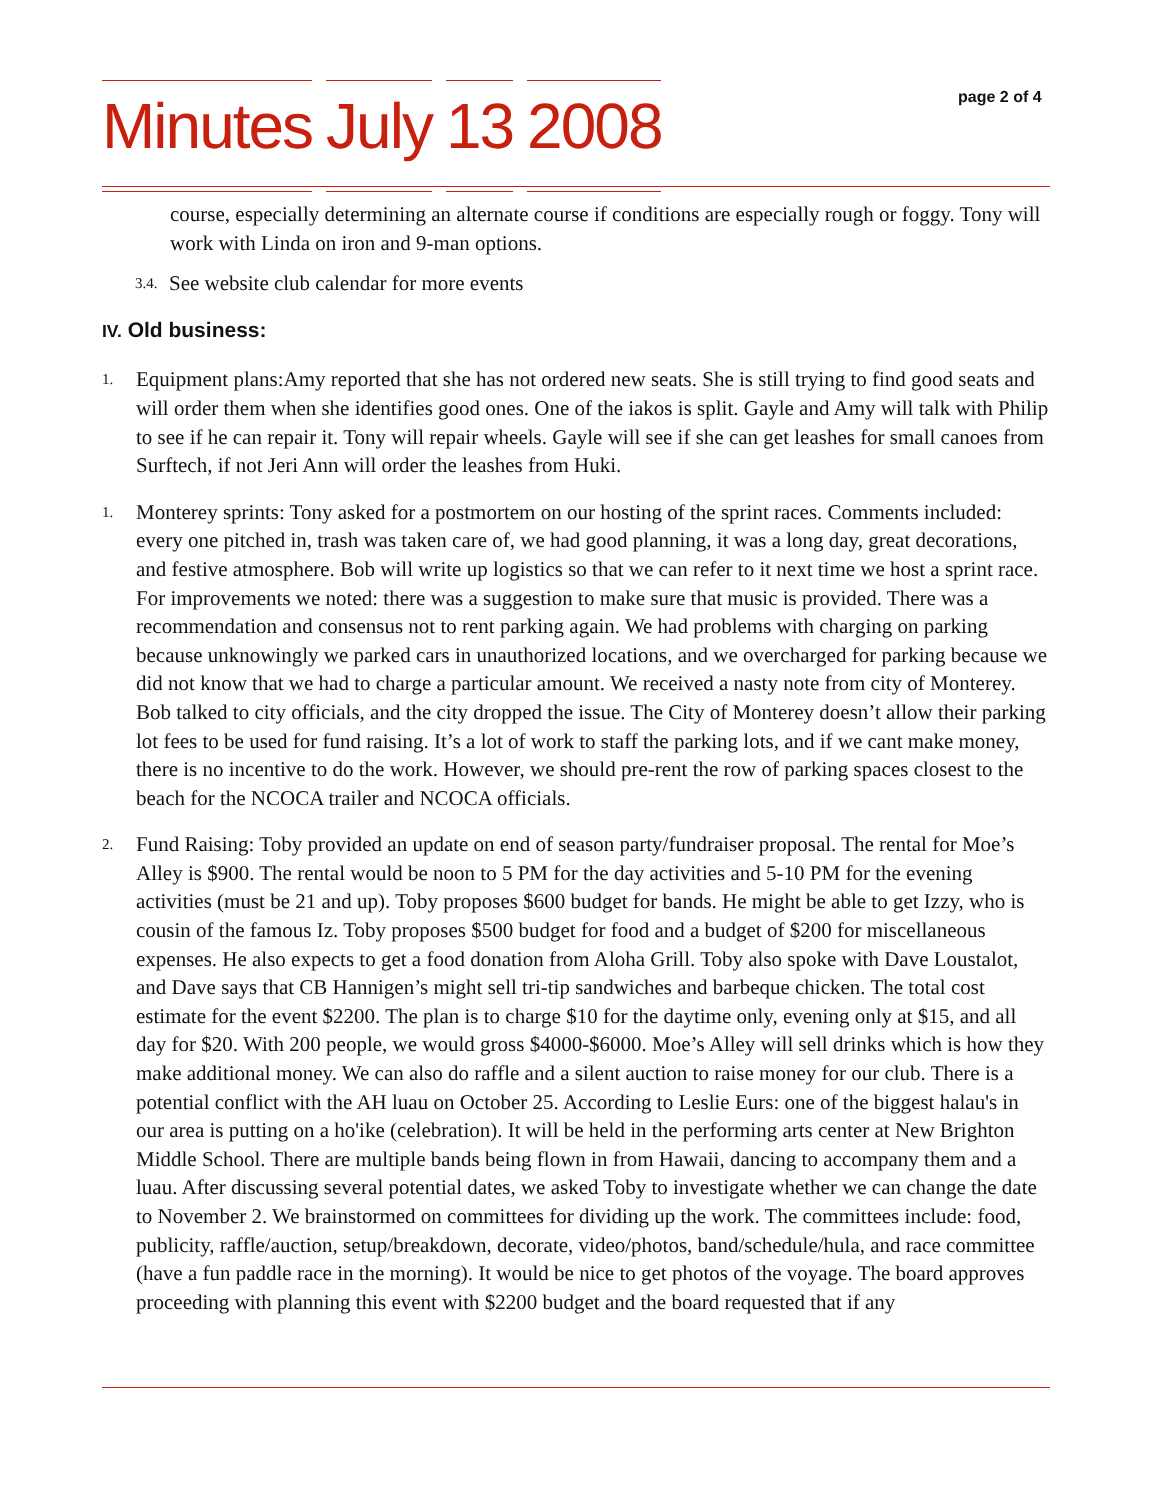Minutes July 13 2008 page 2 of 4
course, especially determining an alternate course if conditions are especially rough or foggy. Tony will work with Linda on iron and 9-man options.
3.4.
See website club calendar for more events
IV. Old business:
1.
Equipment plans:Amy reported that she has not ordered new seats. She is still trying to find good seats and will order them when she identifies good ones. One of the iakos is split. Gayle and Amy will talk with Philip to see if he can repair it. Tony will repair wheels. Gayle will see if she can get leashes for small canoes from Surftech, if not Jeri Ann will order the leashes from Huki.
1.
Monterey sprints: Tony asked for a postmortem on our hosting of the sprint races. Comments included: every one pitched in, trash was taken care of, we had good planning, it was a long day, great decorations, and festive atmosphere. Bob will write up logistics so that we can refer to it next time we host a sprint race. For improvements we noted: there was a suggestion to make sure that music is provided. There was a recommendation and consensus not to rent parking again. We had problems with charging on parking because unknowingly we parked cars in unauthorized locations, and we overcharged for parking because we did not know that we had to charge a particular amount. We received a nasty note from city of Monterey. Bob talked to city officials, and the city dropped the issue. The City of Monterey doesn’t allow their parking lot fees to be used for fund raising. It’s a lot of work to staff the parking lots, and if we cant make money, there is no incentive to do the work. However, we should pre-rent the row of parking spaces closest to the beach for the NCOCA trailer and NCOCA officials.
2.
Fund Raising: Toby provided an update on end of season party/fundraiser proposal. The rental for Moe’s Alley is $900. The rental would be noon to 5 PM for the day activities and 5-10 PM for the evening activities (must be 21 and up). Toby proposes $600 budget for bands. He might be able to get Izzy, who is cousin of the famous Iz. Toby proposes $500 budget for food and a budget of $200 for miscellaneous expenses. He also expects to get a food donation from Aloha Grill. Toby also spoke with Dave Loustalot, and Dave says that CB Hannigen’s might sell tri-tip sandwiches and barbeque chicken. The total cost estimate for the event $2200. The plan is to charge $10 for the daytime only, evening only at $15, and all day for $20. With 200 people, we would gross $4000-$6000. Moe’s Alley will sell drinks which is how they make additional money. We can also do raffle and a silent auction to raise money for our club. There is a potential conflict with the AH luau on October 25. According to Leslie Eurs: one of the biggest halau's in our area is putting on a ho'ike (celebration). It will be held in the performing arts center at New Brighton Middle School. There are multiple bands being flown in from Hawaii, dancing to accompany them and a luau. After discussing several potential dates, we asked Toby to investigate whether we can change the date to November 2. We brainstormed on committees for dividing up the work. The committees include: food, publicity, raffle/auction, setup/breakdown, decorate, video/photos, band/schedule/hula, and race committee (have a fun paddle race in the morning). It would be nice to get photos of the voyage. The board approves proceeding with planning this event with $2200 budget and the board requested that if any